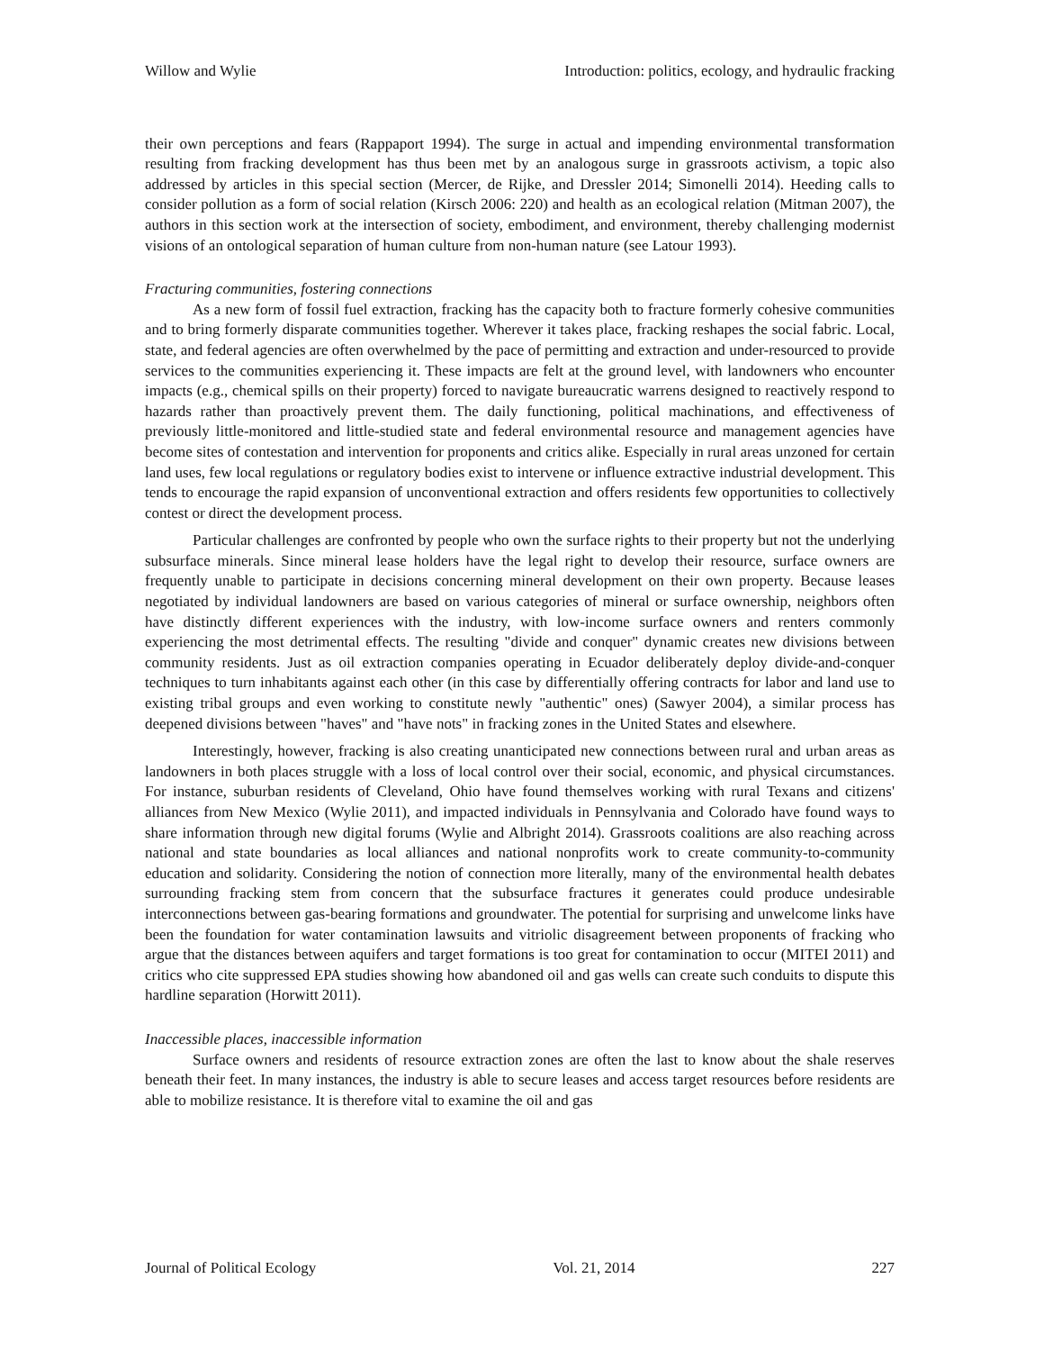Willow and Wylie Introduction: politics, ecology, and hydraulic fracking
their own perceptions and fears (Rappaport 1994). The surge in actual and impending environmental transformation resulting from fracking development has thus been met by an analogous surge in grassroots activism, a topic also addressed by articles in this special section (Mercer, de Rijke, and Dressler 2014; Simonelli 2014). Heeding calls to consider pollution as a form of social relation (Kirsch 2006: 220) and health as an ecological relation (Mitman 2007), the authors in this section work at the intersection of society, embodiment, and environment, thereby challenging modernist visions of an ontological separation of human culture from non-human nature (see Latour 1993).
Fracturing communities, fostering connections
As a new form of fossil fuel extraction, fracking has the capacity both to fracture formerly cohesive communities and to bring formerly disparate communities together. Wherever it takes place, fracking reshapes the social fabric. Local, state, and federal agencies are often overwhelmed by the pace of permitting and extraction and under-resourced to provide services to the communities experiencing it. These impacts are felt at the ground level, with landowners who encounter impacts (e.g., chemical spills on their property) forced to navigate bureaucratic warrens designed to reactively respond to hazards rather than proactively prevent them. The daily functioning, political machinations, and effectiveness of previously little-monitored and little-studied state and federal environmental resource and management agencies have become sites of contestation and intervention for proponents and critics alike. Especially in rural areas unzoned for certain land uses, few local regulations or regulatory bodies exist to intervene or influence extractive industrial development. This tends to encourage the rapid expansion of unconventional extraction and offers residents few opportunities to collectively contest or direct the development process.
Particular challenges are confronted by people who own the surface rights to their property but not the underlying subsurface minerals. Since mineral lease holders have the legal right to develop their resource, surface owners are frequently unable to participate in decisions concerning mineral development on their own property. Because leases negotiated by individual landowners are based on various categories of mineral or surface ownership, neighbors often have distinctly different experiences with the industry, with low-income surface owners and renters commonly experiencing the most detrimental effects. The resulting "divide and conquer" dynamic creates new divisions between community residents. Just as oil extraction companies operating in Ecuador deliberately deploy divide-and-conquer techniques to turn inhabitants against each other (in this case by differentially offering contracts for labor and land use to existing tribal groups and even working to constitute newly "authentic" ones) (Sawyer 2004), a similar process has deepened divisions between "haves" and "have nots" in fracking zones in the United States and elsewhere.
Interestingly, however, fracking is also creating unanticipated new connections between rural and urban areas as landowners in both places struggle with a loss of local control over their social, economic, and physical circumstances. For instance, suburban residents of Cleveland, Ohio have found themselves working with rural Texans and citizens' alliances from New Mexico (Wylie 2011), and impacted individuals in Pennsylvania and Colorado have found ways to share information through new digital forums (Wylie and Albright 2014). Grassroots coalitions are also reaching across national and state boundaries as local alliances and national nonprofits work to create community-to-community education and solidarity. Considering the notion of connection more literally, many of the environmental health debates surrounding fracking stem from concern that the subsurface fractures it generates could produce undesirable interconnections between gas-bearing formations and groundwater. The potential for surprising and unwelcome links have been the foundation for water contamination lawsuits and vitriolic disagreement between proponents of fracking who argue that the distances between aquifers and target formations is too great for contamination to occur (MITEI 2011) and critics who cite suppressed EPA studies showing how abandoned oil and gas wells can create such conduits to dispute this hardline separation (Horwitt 2011).
Inaccessible places, inaccessible information
Surface owners and residents of resource extraction zones are often the last to know about the shale reserves beneath their feet. In many instances, the industry is able to secure leases and access target resources before residents are able to mobilize resistance. It is therefore vital to examine the oil and gas
Journal of Political Ecology Vol. 21, 2014 227